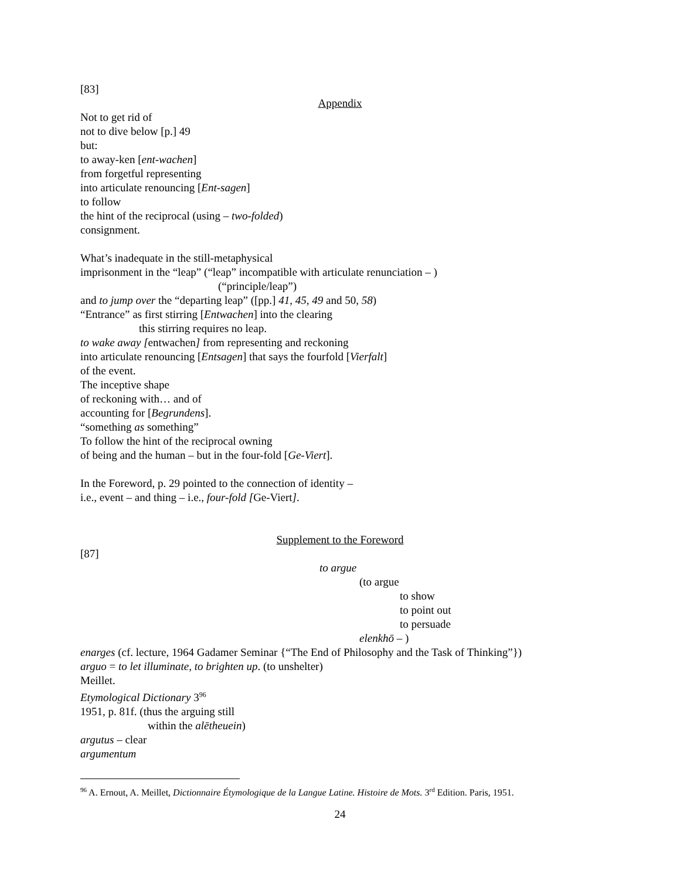[83]
Appendix
Not to get rid of
not to dive below [p.] 49
but:
to away-ken [ent-wachen]
from forgetful representing
into articulate renouncing [Ent-sagen]
to follow
the hint of the reciprocal (using – two-folded)
consignment.
What’s inadequate in the still-metaphysical
imprisonment in the “leap” (“leap” incompatible with articulate renunciation – )
(“principle/leap”)
and to jump over the “departing leap” ([pp.] 41, 45, 49 and 50, 58)
“Entrance” as first stirring [Entwachen] into the clearing
this stirring requires no leap.
to wake away [entwachen] from representing and reckoning
into articulate renouncing [Entsagen] that says the fourfold [Vierfalt]
of the event.
The inceptive shape
of reckoning with… and of
accounting for [Begrundens].
“something as something”
To follow the hint of the reciprocal owning
of being and the human – but in the four-fold [Ge-Viert].
In the Foreword, p. 29 pointed to the connection of identity –
i.e., event – and thing – i.e., four-fold [Ge-Viert].
Supplement to the Foreword
[87]
to argue
(to argue
to show
to point out
to persuade
elenkhō – )
enarges (cf. lecture, 1964 Gadamer Seminar {“The End of Philosophy and the Task of Thinking”})
arguo = to let illuminate, to brighten up. (to unshelter)
Meillet.
Etymological Dictionary 3<sup>96</sup>
1951, p. 81f. (thus the arguing still
within the alētheuein)
argutus – clear
argumentum
<sup>96</sup> A. Ernout, A. Meillet, Dictionnaire Étymologique de la Langue Latine. Histoire de Mots. 3<sup>rd</sup> Edition. Paris, 1951.
24